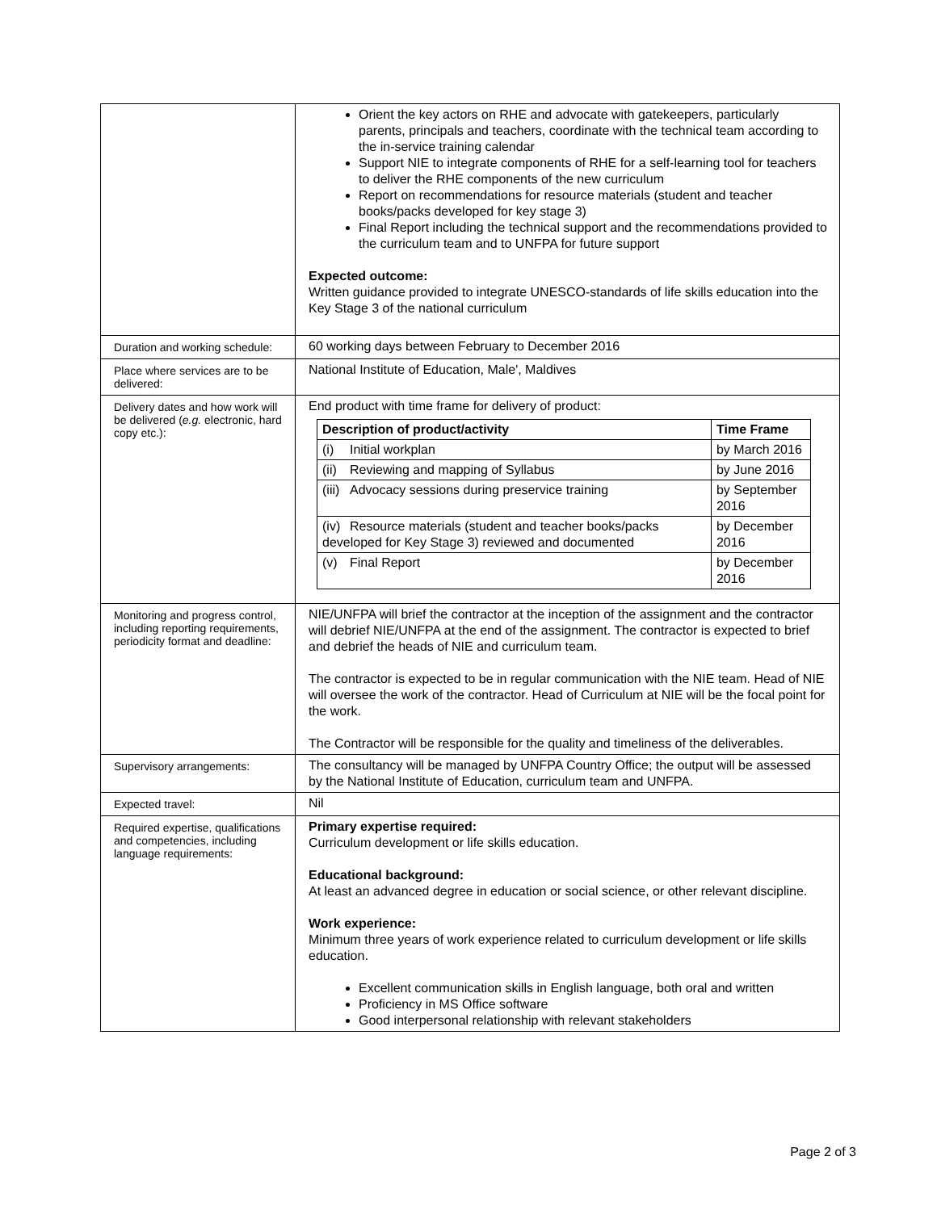| | Orient the key actors on RHE and advocate with gatekeepers, particularly parents, principals and teachers, coordinate with the technical team according to the in-service training calendar Support NIE to integrate components of RHE for a self-learning tool for teachers to deliver the RHE components of the new curriculum Report on recommendations for resource materials (student and teacher books/packs developed for key stage 3) Final Report including the technical support and the recommendations provided to the curriculum team and to UNFPA for future support Expected outcome: Written guidance provided to integrate UNESCO-standards of life skills education into the Key Stage 3 of the national curriculum |
| Duration and working schedule: | 60 working days between February to December 2016 |
| Place where services are to be delivered: | National Institute of Education, Male', Maldives |
| Delivery dates and how work will be delivered ( e.g. electronic, hard copy etc.): | End product with time frame for delivery of product: / Description of product/activity / Time Frame / / --- / --- / / (i) Initial workplan / by March 2016 / / (ii) Reviewing and mapping of Syllabus / by June 2016 / / (iii) Advocacy sessions during preservice training / by September 2016 / / (iv) Resource materials (student and teacher books/packs developed for Key Stage 3) reviewed and documented / by December 2016 / / (v) Final Report / by December 2016 / |
| Monitoring and progress control, including reporting requirements, periodicity format and deadline: | NIE/UNFPA will brief the contractor at the inception of the assignment and the contractor will debrief NIE/UNFPA at the end of the assignment. The contractor is expected to brief and debrief the heads of NIE and curriculum team. The contractor is expected to be in regular communication with the NIE team. Head of NIE will oversee the work of the contractor. Head of Curriculum at NIE will be the focal point for the work. The Contractor will be responsible for the quality and timeliness of the deliverables. |
| Supervisory arrangements: | The consultancy will be managed by UNFPA Country Office; the output will be assessed by the National Institute of Education, curriculum team and UNFPA. |
| Expected travel: | Nil |
| Required expertise, qualifications and competencies, including language requirements: | Primary expertise required: Curriculum development or life skills education. Educational background: At least an advanced degree in education or social science, or other relevant discipline. Work experience: Minimum three years of work experience related to curriculum development or life skills education. Excellent communication skills in English language, both oral and written Proficiency in MS Office software Good interpersonal relationship with relevant stakeholders |
Page 2 of 3